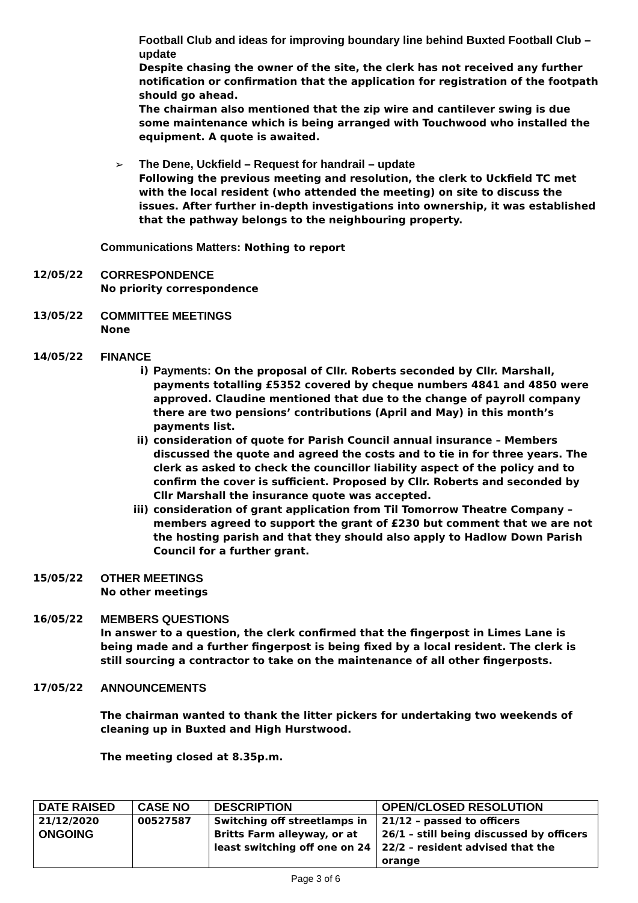Football Club and ideas for improving boundary line behind Buxted Football Club – update
Despite chasing the owner of the site, the clerk has not received any further notification or confirmation that the application for registration of the footpath should go ahead.
The chairman also mentioned that the zip wire and cantilever swing is due some maintenance which is being arranged with Touchwood who installed the equipment. A quote is awaited.
➢ The Dene, Uckfield – Request for handrail – update
Following the previous meeting and resolution, the clerk to Uckfield TC met with the local resident (who attended the meeting) on site to discuss the issues. After further in-depth investigations into ownership, it was established that the pathway belongs to the neighbouring property.
Communications Matters: Nothing to report
12/05/22 CORRESPONDENCE
No priority correspondence
13/05/22 COMMITTEE MEETINGS
None
14/05/22 FINANCE
i) Payments: On the proposal of Cllr. Roberts seconded by Cllr. Marshall, payments totalling £5352 covered by cheque numbers 4841 and 4850 were approved. Claudine mentioned that due to the change of payroll company there are two pensions’ contributions (April and May) in this month’s payments list.
ii) consideration of quote for Parish Council annual insurance – Members discussed the quote and agreed the costs and to tie in for three years. The clerk as asked to check the councillor liability aspect of the policy and to confirm the cover is sufficient. Proposed by Cllr. Roberts and seconded by Cllr Marshall the insurance quote was accepted.
iii)
consideration of grant application from Til Tomorrow Theatre Company – members agreed to support the grant of £230 but comment that we are not the hosting parish and that they should also apply to Hadlow Down Parish Council for a further grant.
15/05/22 OTHER MEETINGS
No other meetings
16/05/22 MEMBERS QUESTIONS
In answer to a question, the clerk confirmed that the fingerpost in Limes Lane is being made and a further fingerpost is being fixed by a local resident. The clerk is still sourcing a contractor to take on the maintenance of all other fingerposts.
17/05/22 ANNOUNCEMENTS
The chairman wanted to thank the litter pickers for undertaking two weekends of cleaning up in Buxted and High Hurstwood.
The meeting closed at 8.35p.m.
| DATE RAISED | CASE NO | DESCRIPTION | OPEN/CLOSED RESOLUTION |
| --- | --- | --- | --- |
| 21/12/2020 ONGOING | 00527587 | Switching off streetlamps in Britts Farm alleyway, or at least switching off one on 24 | 21/12 – passed to officers 26/1 – still being discussed by officers 22/2 – resident advised that the orange |
Page 3 of 6